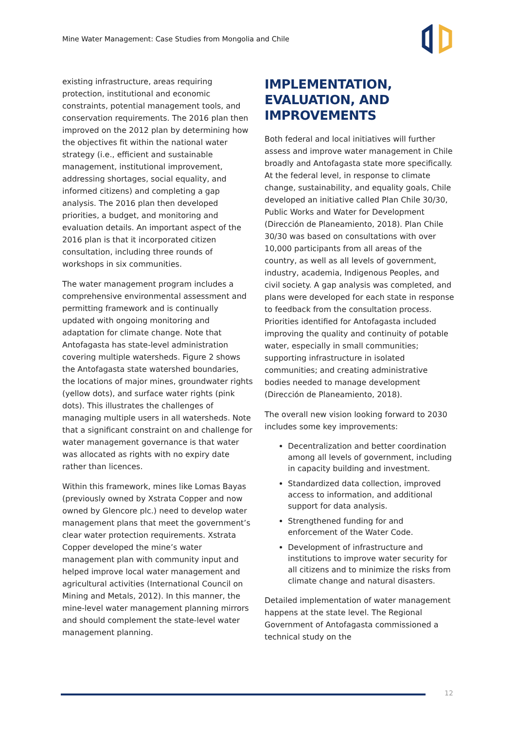Mine Water Management: Case Studies from Mongolia and Chile
existing infrastructure, areas requiring protection, institutional and economic constraints, potential management tools, and conservation requirements. The 2016 plan then improved on the 2012 plan by determining how the objectives fit within the national water strategy (i.e., efficient and sustainable management, institutional improvement, addressing shortages, social equality, and informed citizens) and completing a gap analysis. The 2016 plan then developed priorities, a budget, and monitoring and evaluation details. An important aspect of the 2016 plan is that it incorporated citizen consultation, including three rounds of workshops in six communities.
The water management program includes a comprehensive environmental assessment and permitting framework and is continually updated with ongoing monitoring and adaptation for climate change. Note that Antofagasta has state-level administration covering multiple watersheds. Figure 2 shows the Antofagasta state watershed boundaries, the locations of major mines, groundwater rights (yellow dots), and surface water rights (pink dots). This illustrates the challenges of managing multiple users in all watersheds. Note that a significant constraint on and challenge for water management governance is that water was allocated as rights with no expiry date rather than licences.
Within this framework, mines like Lomas Bayas (previously owned by Xstrata Copper and now owned by Glencore plc.) need to develop water management plans that meet the government’s clear water protection requirements. Xstrata Copper developed the mine’s water management plan with community input and helped improve local water management and agricultural activities (International Council on Mining and Metals, 2012). In this manner, the mine-level water management planning mirrors and should complement the state-level water management planning.
IMPLEMENTATION, EVALUATION, AND IMPROVEMENTS
Both federal and local initiatives will further assess and improve water management in Chile broadly and Antofagasta state more specifically. At the federal level, in response to climate change, sustainability, and equality goals, Chile developed an initiative called Plan Chile 30/30, Public Works and Water for Development (Dirección de Planeamiento, 2018). Plan Chile 30/30 was based on consultations with over 10,000 participants from all areas of the country, as well as all levels of government, industry, academia, Indigenous Peoples, and civil society. A gap analysis was completed, and plans were developed for each state in response to feedback from the consultation process. Priorities identified for Antofagasta included improving the quality and continuity of potable water, especially in small communities; supporting infrastructure in isolated communities; and creating administrative bodies needed to manage development (Dirección de Planeamiento, 2018).
The overall new vision looking forward to 2030 includes some key improvements:
Decentralization and better coordination among all levels of government, including in capacity building and investment.
Standardized data collection, improved access to information, and additional support for data analysis.
Strengthened funding for and enforcement of the Water Code.
Development of infrastructure and institutions to improve water security for all citizens and to minimize the risks from climate change and natural disasters.
Detailed implementation of water management happens at the state level. The Regional Government of Antofagasta commissioned a technical study on the
12